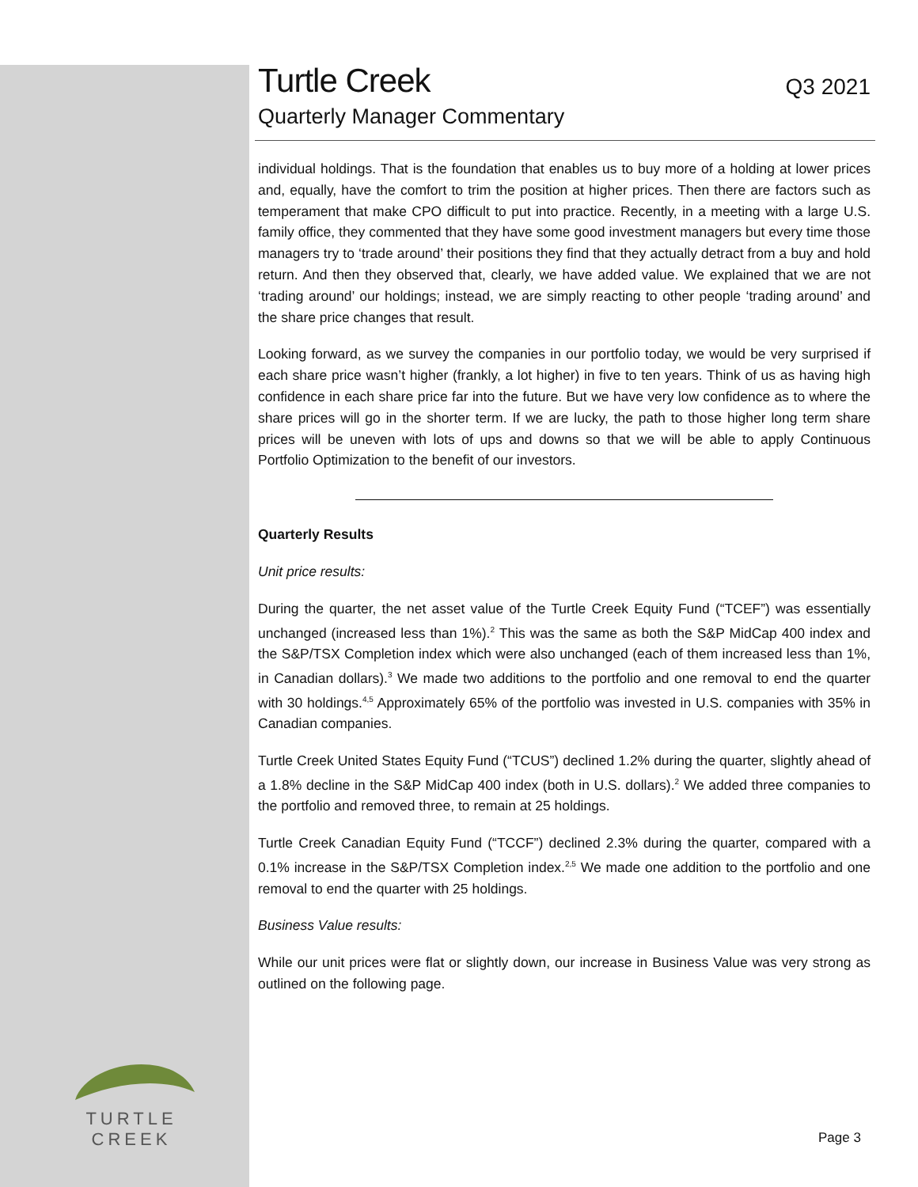TURTLE CREEK
Turtle Creek
Q3 2021
Quarterly Manager Commentary
individual holdings. That is the foundation that enables us to buy more of a holding at lower prices and, equally, have the comfort to trim the position at higher prices. Then there are factors such as temperament that make CPO difficult to put into practice. Recently, in a meeting with a large U.S. family office, they commented that they have some good investment managers but every time those managers try to ‘trade around’ their positions they find that they actually detract from a buy and hold return. And then they observed that, clearly, we have added value. We explained that we are not ‘trading around’ our holdings; instead, we are simply reacting to other people ‘trading around’ and the share price changes that result.
Looking forward, as we survey the companies in our portfolio today, we would be very surprised if each share price wasn’t higher (frankly, a lot higher) in five to ten years. Think of us as having high confidence in each share price far into the future. But we have very low confidence as to where the share prices will go in the shorter term. If we are lucky, the path to those higher long term share prices will be uneven with lots of ups and downs so that we will be able to apply Continuous Portfolio Optimization to the benefit of our investors.
Quarterly Results
Unit price results:
During the quarter, the net asset value of the Turtle Creek Equity Fund (“TCEF”) was essentially unchanged (increased less than 1%).<sup>2</sup> This was the same as both the S&P MidCap 400 index and the S&P/TSX Completion index which were also unchanged (each of them increased less than 1%, in Canadian dollars).<sup>3</sup> We made two additions to the portfolio and one removal to end the quarter with 30 holdings.<sup>4,5</sup> Approximately 65% of the portfolio was invested in U.S. companies with 35% in Canadian companies.
Turtle Creek United States Equity Fund (“TCUS”) declined 1.2% during the quarter, slightly ahead of a 1.8% decline in the S&P MidCap 400 index (both in U.S. dollars).<sup>2</sup> We added three companies to the portfolio and removed three, to remain at 25 holdings.
Turtle Creek Canadian Equity Fund (“TCCF”) declined 2.3% during the quarter, compared with a 0.1% increase in the S&P/TSX Completion index.<sup>2,5</sup> We made one addition to the portfolio and one removal to end the quarter with 25 holdings.
Business Value results:
While our unit prices were flat or slightly down, our increase in Business Value was very strong as outlined on the following page.
Page 3